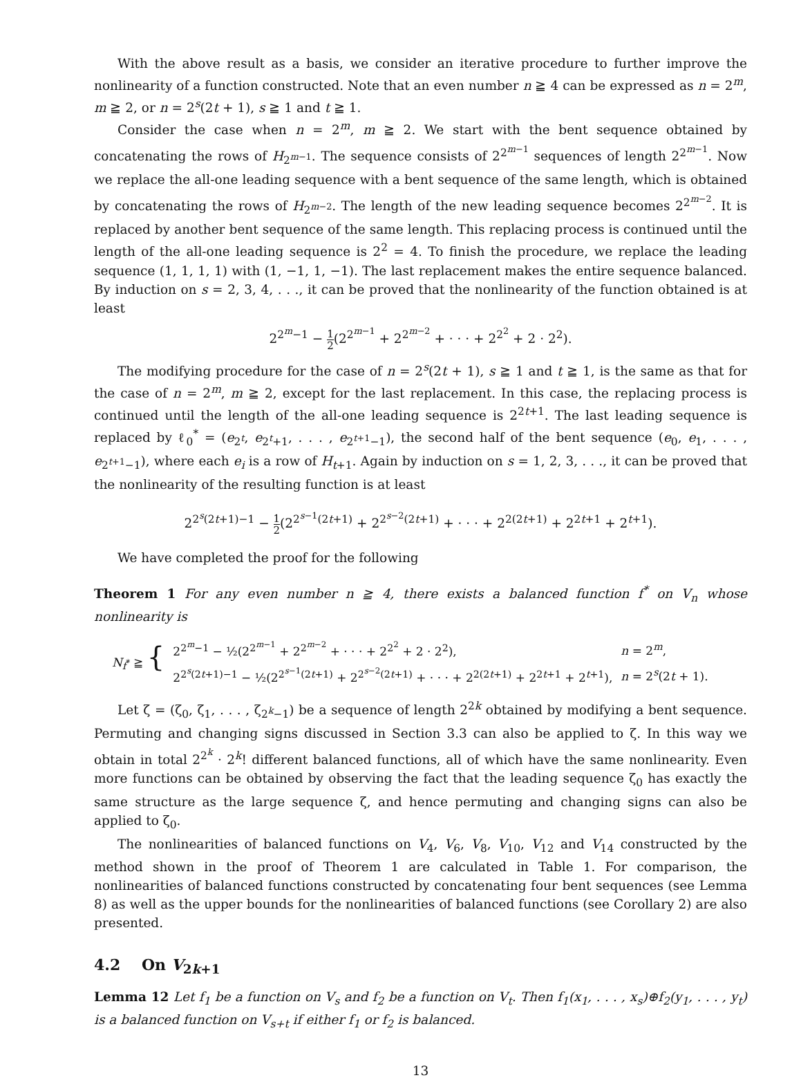With the above result as a basis, we consider an iterative procedure to further improve the nonlinearity of a function constructed. Note that an even number n ≧ 4 can be expressed as n = 2<sup>m</sup>, m ≧ 2, or n = 2<sup>s</sup>(2t + 1), s ≧ 1 and t ≧ 1.
Consider the case when n = 2<sup>m</sup>, m ≧ 2. We start with the bent sequence obtained by concatenating the rows of H<sub>2<sup>m−1</sup></sub>. The sequence consists of 2<sup>2<sup>m−1</sup></sup> sequences of length 2<sup>2<sup>m−1</sup></sup>. Now we replace the all-one leading sequence with a bent sequence of the same length, which is obtained by concatenating the rows of H<sub>2<sup>m−2</sup></sub>. The length of the new leading sequence becomes 2<sup>2<sup>m−2</sup></sup>. It is replaced by another bent sequence of the same length. This replacing process is continued until the length of the all-one leading sequence is 2<sup>2</sup> = 4. To finish the procedure, we replace the leading sequence (1, 1, 1, 1) with (1, −1, 1, −1). The last replacement makes the entire sequence balanced. By induction on s = 2, 3, 4, . . ., it can be proved that the nonlinearity of the function obtained is at least
2<sup>2<sup>m</sup>−1</sup> − 1 2(2<sup>2<sup>m−1</sup></sup> + 2<sup>2<sup>m−2</sup></sup> + · · · + 2<sup>2<sup>2</sup></sup> + 2 · 2<sup>2</sup>).
The modifying procedure for the case of n = 2<sup>s</sup>(2t + 1), s ≧ 1 and t ≧ 1, is the same as that for the case of n = 2<sup>m</sup>, m ≧ 2, except for the last replacement. In this case, the replacing process is continued until the length of the all-one leading sequence is 2<sup>2t+1</sup>. The last leading sequence is replaced by ℓ<sub>0</sub><sup>*</sup> = (e<sub>2<sup>t</sup></sub>, e<sub>2<sup>t</sup>+1</sub>, . . . , e<sub>2<sup>t+1</sup>−1</sub>), the second half of the bent sequence (e<sub>0</sub>, e<sub>1</sub>, . . . , e<sub>2<sup>t+1</sup>−1</sub>), where each e<sub>i</sub> is a row of H<sub>t+1</sub>. Again by induction on s = 1, 2, 3, . . ., it can be proved that the nonlinearity of the resulting function is at least
2<sup>2<sup>s</sup>(2t+1)−1</sup> − 1 2(2<sup>2<sup>s−1</sup>(2t+1)</sup> + 2<sup>2<sup>s−2</sup>(2t+1)</sup> + · · · + 2<sup>2(2t+1)</sup> + 2<sup>2t+1</sup> + 2<sup>t+1</sup>).
We have completed the proof for the following
Theorem 1 For any even number n ≧ 4, there exists a balanced function f<sup>*</sup> on V<sub>n</sub> whose nonlinearity is
| N<sub>f<sup>*</sup></sub> ≧ { | 2<sup>2<sup>m</sup>−1</sup> − ½(2<sup>2<sup>m−1</sup></sup> + 2<sup>2<sup>m−2</sup></sup> + · · · + 2<sup>2<sup>2</sup></sup> + 2 · 2<sup>2</sup>), | n = 2<sup>m</sup>, |
| | 2<sup>2<sup>s</sup>(2t+1)−1</sup> − ½(2<sup>2<sup>s−1</sup>(2t+1)</sup> + 2<sup>2<sup>s−2</sup>(2t+1)</sup> + · · · + 2<sup>2(2t+1)</sup> + 2<sup>2t+1</sup> + 2<sup>t+1</sup>), | n = 2<sup>s</sup>(2 t + 1). |
Let ζ = (ζ<sub>0</sub>, ζ<sub>1</sub>, . . . , ζ<sub>2<sup>k</sup>−1</sub>) be a sequence of length 2<sup>2k</sup> obtained by modifying a bent sequence. Permuting and changing signs discussed in Section 3.3 can also be applied to ζ. In this way we obtain in total 2<sup>2<sup>k</sup></sup> · 2<sup>k</sup>! different balanced functions, all of which have the same nonlinearity. Even more functions can be obtained by observing the fact that the leading sequence ζ<sub>0</sub> has exactly the same structure as the large sequence ζ, and hence permuting and changing signs can also be applied to ζ<sub>0</sub>.
The nonlinearities of balanced functions on V<sub>4</sub>, V<sub>6</sub>, V<sub>8</sub>, V<sub>10</sub>, V<sub>12</sub> and V<sub>14</sub> constructed by the method shown in the proof of Theorem 1 are calculated in Table 1. For comparison, the nonlinearities of balanced functions constructed by concatenating four bent sequences (see Lemma 8) as well as the upper bounds for the nonlinearities of balanced functions (see Corollary 2) are also presented.
4.2 On V<sub>2k+1</sub>
Lemma 12 Let f<sub>1</sub> be a function on V<sub>s</sub> and f<sub>2</sub> be a function on V<sub>t</sub>. Then f<sub>1</sub>(x<sub>1</sub>, . . . , x<sub>s</sub>)⊕f<sub>2</sub>(y<sub>1</sub>, . . . , y<sub>t</sub>) is a balanced function on V<sub>s+t</sub> if either f<sub>1</sub> or f<sub>2</sub> is balanced.
13